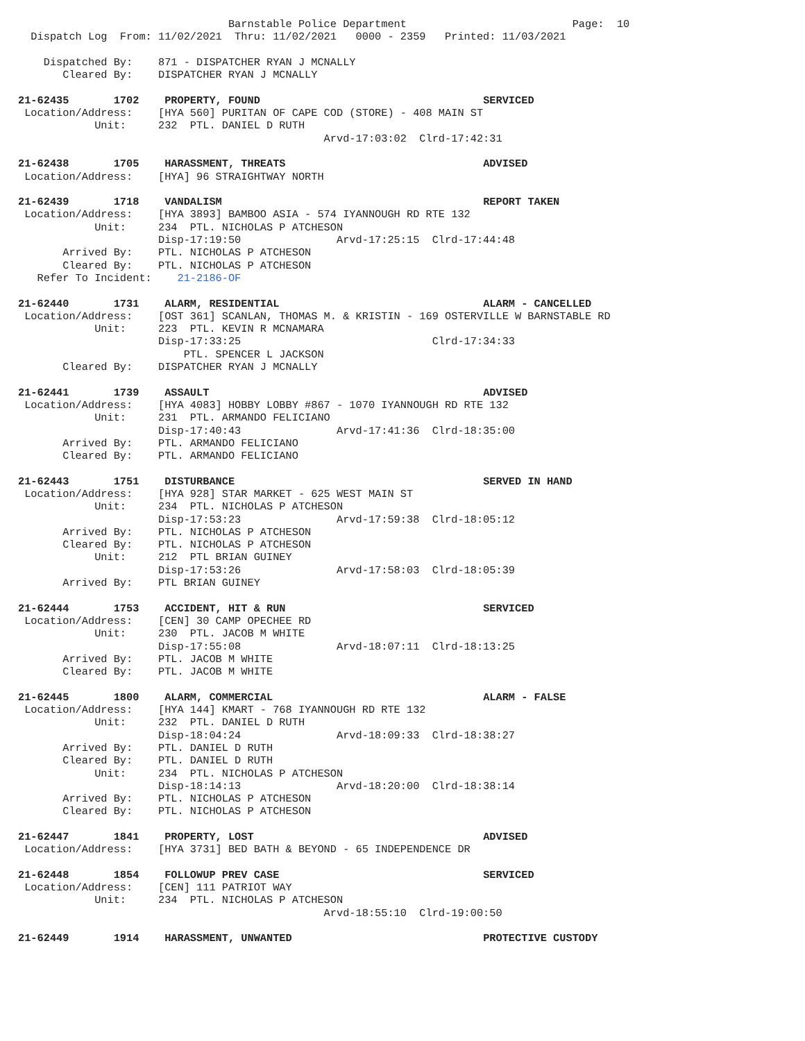Barnstable Police Department                          Page:  10
  Dispatch Log  From: 11/02/2021  Thru: 11/02/2021   0000 - 2359   Printed: 11/03/2021

    Dispatched By:    871 - DISPATCHER RYAN J MCNALLY
       Cleared By:    DISPATCHER RYAN J MCNALLY

21-62435       1702    PROPERTY, FOUND                                   SERVICED
 Location/Address:    [HYA 560] PURITAN OF CAPE COD (STORE) - 408 MAIN ST
            Unit:     232  PTL. DANIEL D RUTH
                                                Arvd-17:03:02  Clrd-17:42:31

21-62438       1705    HARASSMENT, THREATS                               ADVISED
 Location/Address:    [HYA] 96 STRAIGHTWAY NORTH

21-62439       1718    VANDALISM                                         REPORT TAKEN
 Location/Address:    [HYA 3893] BAMBOO ASIA - 574 IYANNOUGH RD RTE 132
            Unit:     234  PTL. NICHOLAS P ATCHESON
                      Disp-17:19:50               Arvd-17:25:15  Clrd-17:44:48
       Arrived By:    PTL. NICHOLAS P ATCHESON
       Cleared By:    PTL. NICHOLAS P ATCHESON
   Refer To Incident:    21-2186-OF

21-62440       1731    ALARM, RESIDENTIAL                                ALARM - CANCELLED
 Location/Address:    [OST 361] SCANLAN, THOMAS M. & KRISTIN - 169 OSTERVILLE W BARNSTABLE RD
            Unit:     223  PTL. KEVIN R MCNAMARA
                      Disp-17:33:25                              Clrd-17:34:33
                          PTL. SPENCER L JACKSON
       Cleared By:    DISPATCHER RYAN J MCNALLY

21-62441       1739    ASSAULT                                           ADVISED
 Location/Address:    [HYA 4083] HOBBY LOBBY #867 - 1070 IYANNOUGH RD RTE 132
            Unit:     231  PTL. ARMANDO FELICIANO
                      Disp-17:40:43               Arvd-17:41:36  Clrd-18:35:00
       Arrived By:    PTL. ARMANDO FELICIANO
       Cleared By:    PTL. ARMANDO FELICIANO

21-62443       1751    DISTURBANCE                                       SERVED IN HAND
 Location/Address:    [HYA 928] STAR MARKET - 625 WEST MAIN ST
            Unit:     234  PTL. NICHOLAS P ATCHESON
                      Disp-17:53:23               Arvd-17:59:38  Clrd-18:05:12
       Arrived By:    PTL. NICHOLAS P ATCHESON
       Cleared By:    PTL. NICHOLAS P ATCHESON
            Unit:     212  PTL BRIAN GUINEY
                      Disp-17:53:26               Arvd-17:58:03  Clrd-18:05:39
       Arrived By:    PTL BRIAN GUINEY

21-62444       1753    ACCIDENT, HIT & RUN                               SERVICED
 Location/Address:    [CEN] 30 CAMP OPECHEE RD
            Unit:     230  PTL. JACOB M WHITE
                      Disp-17:55:08               Arvd-18:07:11  Clrd-18:13:25
       Arrived By:    PTL. JACOB M WHITE
       Cleared By:    PTL. JACOB M WHITE

21-62445       1800    ALARM, COMMERCIAL                                 ALARM - FALSE
 Location/Address:    [HYA 144] KMART - 768 IYANNOUGH RD RTE 132
            Unit:     232  PTL. DANIEL D RUTH
                      Disp-18:04:24               Arvd-18:09:33  Clrd-18:38:27
       Arrived By:    PTL. DANIEL D RUTH
       Cleared By:    PTL. DANIEL D RUTH
            Unit:     234  PTL. NICHOLAS P ATCHESON
                      Disp-18:14:13               Arvd-18:20:00  Clrd-18:38:14
       Arrived By:    PTL. NICHOLAS P ATCHESON
       Cleared By:    PTL. NICHOLAS P ATCHESON

21-62447       1841    PROPERTY, LOST                                    ADVISED
 Location/Address:    [HYA 3731] BED BATH & BEYOND - 65 INDEPENDENCE DR

21-62448       1854    FOLLOWUP PREV CASE                                SERVICED
 Location/Address:    [CEN] 111 PATRIOT WAY
            Unit:     234  PTL. NICHOLAS P ATCHESON
                                                Arvd-18:55:10  Clrd-19:00:50

21-62449       1914    HARASSMENT, UNWANTED                              PROTECTIVE CUSTODY